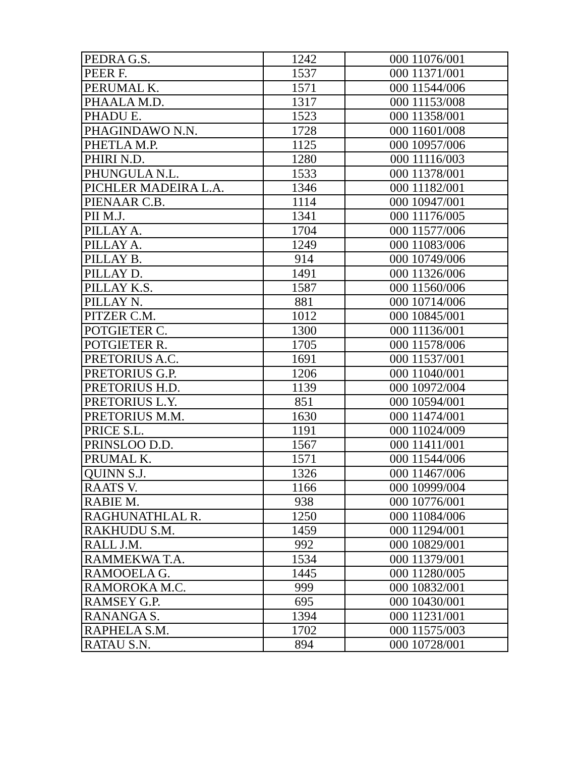| PEDRA G.S. | 1242 | 000 11076/001 |
| PEER F. | 1537 | 000 11371/001 |
| PERUMAL K. | 1571 | 000 11544/006 |
| PHAALA M.D. | 1317 | 000 11153/008 |
| PHADU E. | 1523 | 000 11358/001 |
| PHAGINDAWO N.N. | 1728 | 000 11601/008 |
| PHETLA M.P. | 1125 | 000 10957/006 |
| PHIRI N.D. | 1280 | 000 11116/003 |
| PHUNGULA N.L. | 1533 | 000 11378/001 |
| PICHLER MADEIRA L.A. | 1346 | 000 11182/001 |
| PIENAAR C.B. | 1114 | 000 10947/001 |
| PII M.J. | 1341 | 000 11176/005 |
| PILLAY A. | 1704 | 000 11577/006 |
| PILLAY A. | 1249 | 000 11083/006 |
| PILLAY B. | 914 | 000 10749/006 |
| PILLAY D. | 1491 | 000 11326/006 |
| PILLAY K.S. | 1587 | 000 11560/006 |
| PILLAY N. | 881 | 000 10714/006 |
| PITZER C.M. | 1012 | 000 10845/001 |
| POTGIETER C. | 1300 | 000 11136/001 |
| POTGIETER R. | 1705 | 000 11578/006 |
| PRETORIUS A.C. | 1691 | 000 11537/001 |
| PRETORIUS G.P. | 1206 | 000 11040/001 |
| PRETORIUS H.D. | 1139 | 000 10972/004 |
| PRETORIUS L.Y. | 851 | 000 10594/001 |
| PRETORIUS M.M. | 1630 | 000 11474/001 |
| PRICE S.L. | 1191 | 000 11024/009 |
| PRINSLOO D.D. | 1567 | 000 11411/001 |
| PRUMAL K. | 1571 | 000 11544/006 |
| QUINN S.J. | 1326 | 000 11467/006 |
| RAATS V. | 1166 | 000 10999/004 |
| RABIE M. | 938 | 000 10776/001 |
| RAGHUNATHLAL R. | 1250 | 000 11084/006 |
| RAKHUDU S.M. | 1459 | 000 11294/001 |
| RALL J.M. | 992 | 000 10829/001 |
| RAMMEKWA T.A. | 1534 | 000 11379/001 |
| RAMOOELA G. | 1445 | 000 11280/005 |
| RAMOROKA M.C. | 999 | 000 10832/001 |
| RAMSEY G.P. | 695 | 000 10430/001 |
| RANANGA S. | 1394 | 000 11231/001 |
| RAPHELA S.M. | 1702 | 000 11575/003 |
| RATAU S.N. | 894 | 000 10728/001 |